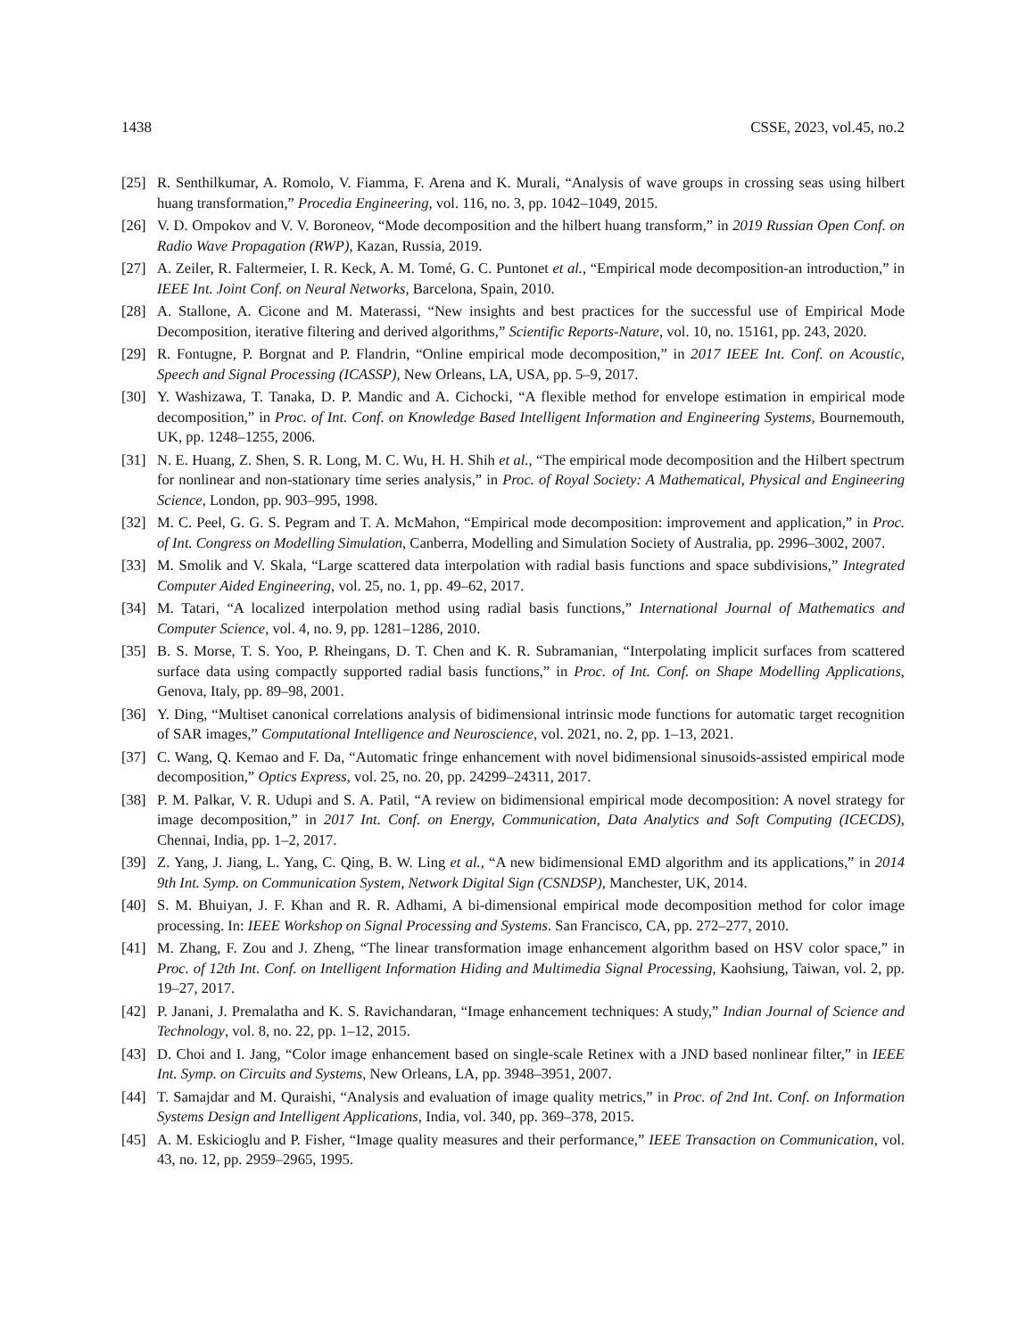1438 CSSE, 2023, vol.45, no.2
[25] R. Senthilkumar, A. Romolo, V. Fiamma, F. Arena and K. Murali, “Analysis of wave groups in crossing seas using hilbert huang transformation,” Procedia Engineering, vol. 116, no. 3, pp. 1042–1049, 2015.
[26] V. D. Ompokov and V. V. Boroneov, “Mode decomposition and the hilbert huang transform,” in 2019 Russian Open Conf. on Radio Wave Propagation (RWP), Kazan, Russia, 2019.
[27] A. Zeiler, R. Faltermeier, I. R. Keck, A. M. Tomé, G. C. Puntonet et al., “Empirical mode decomposition-an introduction,” in IEEE Int. Joint Conf. on Neural Networks, Barcelona, Spain, 2010.
[28] A. Stallone, A. Cicone and M. Materassi, “New insights and best practices for the successful use of Empirical Mode Decomposition, iterative filtering and derived algorithms,” Scientific Reports-Nature, vol. 10, no. 15161, pp. 243, 2020.
[29] R. Fontugne, P. Borgnat and P. Flandrin, “Online empirical mode decomposition,” in 2017 IEEE Int. Conf. on Acoustic, Speech and Signal Processing (ICASSP), New Orleans, LA, USA, pp. 5–9, 2017.
[30] Y. Washizawa, T. Tanaka, D. P. Mandic and A. Cichocki, “A flexible method for envelope estimation in empirical mode decomposition,” in Proc. of Int. Conf. on Knowledge Based Intelligent Information and Engineering Systems, Bournemouth, UK, pp. 1248–1255, 2006.
[31] N. E. Huang, Z. Shen, S. R. Long, M. C. Wu, H. H. Shih et al., “The empirical mode decomposition and the Hilbert spectrum for nonlinear and non-stationary time series analysis,” in Proc. of Royal Society: A Mathematical, Physical and Engineering Science, London, pp. 903–995, 1998.
[32] M. C. Peel, G. G. S. Pegram and T. A. McMahon, “Empirical mode decomposition: improvement and application,” in Proc. of Int. Congress on Modelling Simulation, Canberra, Modelling and Simulation Society of Australia, pp. 2996–3002, 2007.
[33] M. Smolik and V. Skala, “Large scattered data interpolation with radial basis functions and space subdivisions,” Integrated Computer Aided Engineering, vol. 25, no. 1, pp. 49–62, 2017.
[34] M. Tatari, “A localized interpolation method using radial basis functions,” International Journal of Mathematics and Computer Science, vol. 4, no. 9, pp. 1281–1286, 2010.
[35] B. S. Morse, T. S. Yoo, P. Rheingans, D. T. Chen and K. R. Subramanian, “Interpolating implicit surfaces from scattered surface data using compactly supported radial basis functions,” in Proc. of Int. Conf. on Shape Modelling Applications, Genova, Italy, pp. 89–98, 2001.
[36] Y. Ding, “Multiset canonical correlations analysis of bidimensional intrinsic mode functions for automatic target recognition of SAR images,” Computational Intelligence and Neuroscience, vol. 2021, no. 2, pp. 1–13, 2021.
[37] C. Wang, Q. Kemao and F. Da, “Automatic fringe enhancement with novel bidimensional sinusoids-assisted empirical mode decomposition,” Optics Express, vol. 25, no. 20, pp. 24299–24311, 2017.
[38] P. M. Palkar, V. R. Udupi and S. A. Patil, “A review on bidimensional empirical mode decomposition: A novel strategy for image decomposition,” in 2017 Int. Conf. on Energy, Communication, Data Analytics and Soft Computing (ICECDS), Chennai, India, pp. 1–2, 2017.
[39] Z. Yang, J. Jiang, L. Yang, C. Qing, B. W. Ling et al., “A new bidimensional EMD algorithm and its applications,” in 2014 9th Int. Symp. on Communication System, Network Digital Sign (CSNDSP), Manchester, UK, 2014.
[40] S. M. Bhuiyan, J. F. Khan and R. R. Adhami, A bi-dimensional empirical mode decomposition method for color image processing. In: IEEE Workshop on Signal Processing and Systems. San Francisco, CA, pp. 272–277, 2010.
[41] M. Zhang, F. Zou and J. Zheng, “The linear transformation image enhancement algorithm based on HSV color space,” in Proc. of 12th Int. Conf. on Intelligent Information Hiding and Multimedia Signal Processing, Kaohsiung, Taiwan, vol. 2, pp. 19–27, 2017.
[42] P. Janani, J. Premalatha and K. S. Ravichandaran, “Image enhancement techniques: A study,” Indian Journal of Science and Technology, vol. 8, no. 22, pp. 1–12, 2015.
[43] D. Choi and I. Jang, “Color image enhancement based on single-scale Retinex with a JND based nonlinear filter,” in IEEE Int. Symp. on Circuits and Systems, New Orleans, LA, pp. 3948–3951, 2007.
[44] T. Samajdar and M. Quraishi, “Analysis and evaluation of image quality metrics,” in Proc. of 2nd Int. Conf. on Information Systems Design and Intelligent Applications, India, vol. 340, pp. 369–378, 2015.
[45] A. M. Eskicioglu and P. Fisher, “Image quality measures and their performance,” IEEE Transaction on Communication, vol. 43, no. 12, pp. 2959–2965, 1995.